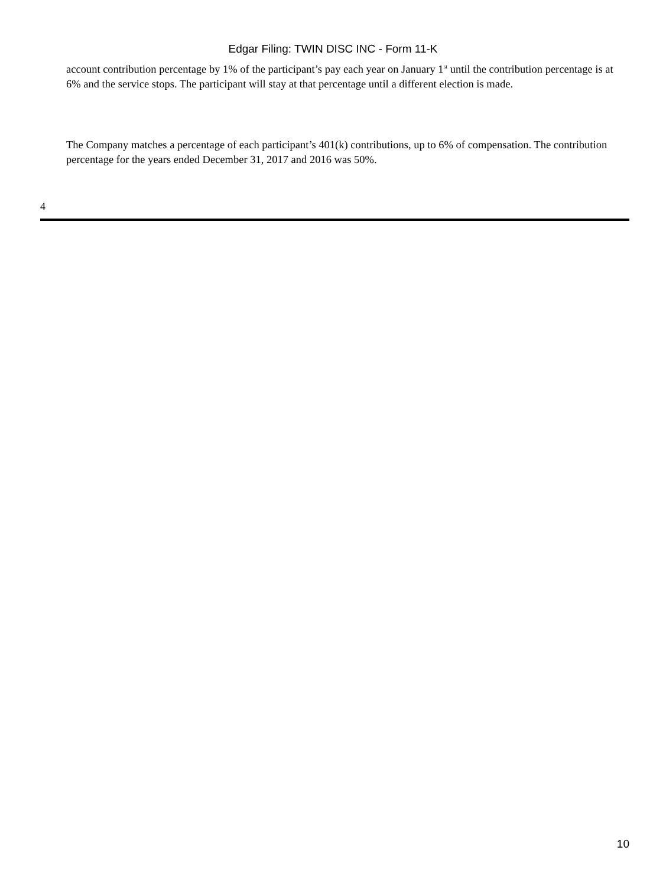Edgar Filing: TWIN DISC INC - Form 11-K
account contribution percentage by 1% of the participant’s pay each year on January 1<sup>st</sup> until the contribution percentage is at 6% and the service stops. The participant will stay at that percentage until a different election is made.
The Company matches a percentage of each participant’s 401(k) contributions, up to 6% of compensation. The contribution percentage for the years ended December 31, 2017 and 2016 was 50%.
4
10